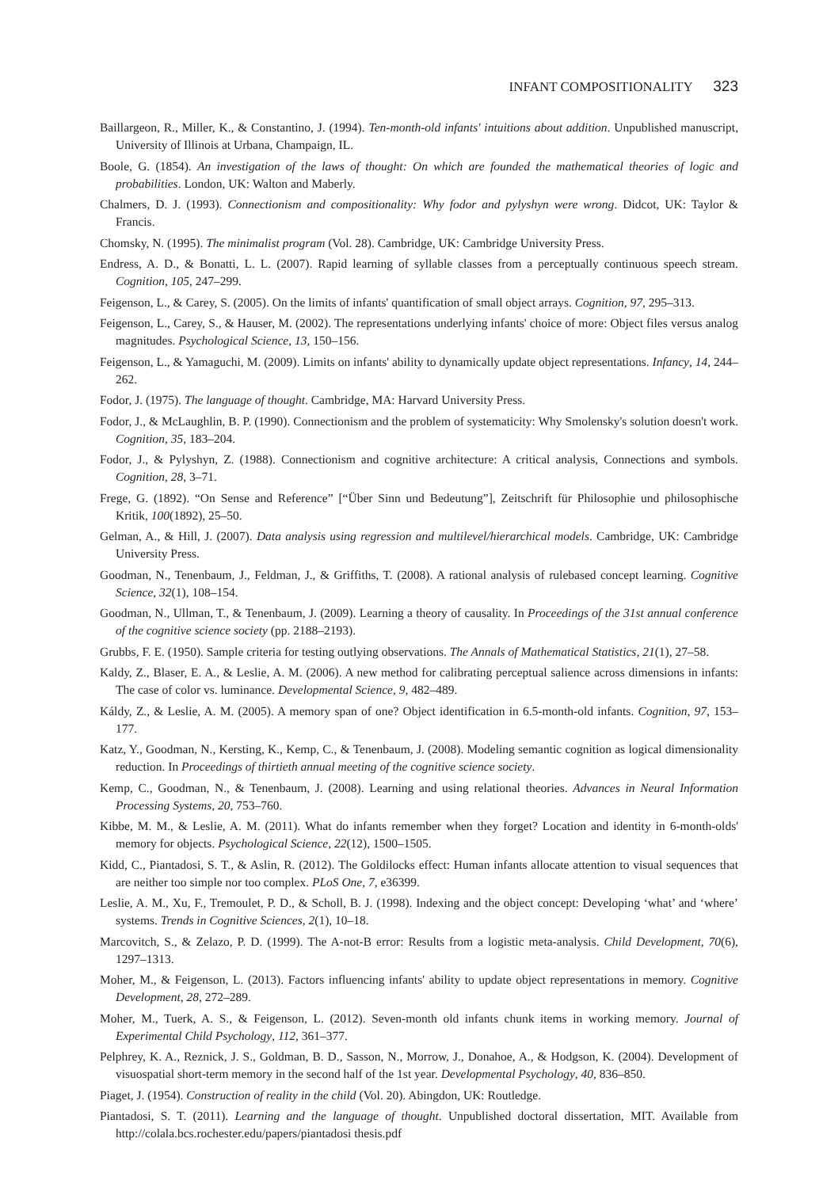INFANT COMPOSITIONALITY 323
Baillargeon, R., Miller, K., & Constantino, J. (1994). Ten-month-old infants' intuitions about addition. Unpublished manuscript, University of Illinois at Urbana, Champaign, IL.
Boole, G. (1854). An investigation of the laws of thought: On which are founded the mathematical theories of logic and probabilities. London, UK: Walton and Maberly.
Chalmers, D. J. (1993). Connectionism and compositionality: Why fodor and pylyshyn were wrong. Didcot, UK: Taylor & Francis.
Chomsky, N. (1995). The minimalist program (Vol. 28). Cambridge, UK: Cambridge University Press.
Endress, A. D., & Bonatti, L. L. (2007). Rapid learning of syllable classes from a perceptually continuous speech stream. Cognition, 105, 247–299.
Feigenson, L., & Carey, S. (2005). On the limits of infants' quantification of small object arrays. Cognition, 97, 295–313.
Feigenson, L., Carey, S., & Hauser, M. (2002). The representations underlying infants' choice of more: Object files versus analog magnitudes. Psychological Science, 13, 150–156.
Feigenson, L., & Yamaguchi, M. (2009). Limits on infants' ability to dynamically update object representations. Infancy, 14, 244–262.
Fodor, J. (1975). The language of thought. Cambridge, MA: Harvard University Press.
Fodor, J., & McLaughlin, B. P. (1990). Connectionism and the problem of systematicity: Why Smolensky's solution doesn't work. Cognition, 35, 183–204.
Fodor, J., & Pylyshyn, Z. (1988). Connectionism and cognitive architecture: A critical analysis, Connections and symbols. Cognition, 28, 3–71.
Frege, G. (1892). “On Sense and Reference” [“Über Sinn und Bedeutung”], Zeitschrift für Philosophie und philosophische Kritik, 100(1892), 25–50.
Gelman, A., & Hill, J. (2007). Data analysis using regression and multilevel/hierarchical models. Cambridge, UK: Cambridge University Press.
Goodman, N., Tenenbaum, J., Feldman, J., & Griffiths, T. (2008). A rational analysis of rulebased concept learning. Cognitive Science, 32(1), 108–154.
Goodman, N., Ullman, T., & Tenenbaum, J. (2009). Learning a theory of causality. In Proceedings of the 31st annual conference of the cognitive science society (pp. 2188–2193).
Grubbs, F. E. (1950). Sample criteria for testing outlying observations. The Annals of Mathematical Statistics, 21(1), 27–58.
Kaldy, Z., Blaser, E. A., & Leslie, A. M. (2006). A new method for calibrating perceptual salience across dimensions in infants: The case of color vs. luminance. Developmental Science, 9, 482–489.
Káldy, Z., & Leslie, A. M. (2005). A memory span of one? Object identification in 6.5-month-old infants. Cognition, 97, 153–177.
Katz, Y., Goodman, N., Kersting, K., Kemp, C., & Tenenbaum, J. (2008). Modeling semantic cognition as logical dimensionality reduction. In Proceedings of thirtieth annual meeting of the cognitive science society.
Kemp, C., Goodman, N., & Tenenbaum, J. (2008). Learning and using relational theories. Advances in Neural Information Processing Systems, 20, 753–760.
Kibbe, M. M., & Leslie, A. M. (2011). What do infants remember when they forget? Location and identity in 6-month-olds' memory for objects. Psychological Science, 22(12), 1500–1505.
Kidd, C., Piantadosi, S. T., & Aslin, R. (2012). The Goldilocks effect: Human infants allocate attention to visual sequences that are neither too simple nor too complex. PLoS One, 7, e36399.
Leslie, A. M., Xu, F., Tremoulet, P. D., & Scholl, B. J. (1998). Indexing and the object concept: Developing ‘what’ and ‘where’ systems. Trends in Cognitive Sciences, 2(1), 10–18.
Marcovitch, S., & Zelazo, P. D. (1999). The A-not-B error: Results from a logistic meta-analysis. Child Development, 70(6), 1297–1313.
Moher, M., & Feigenson, L. (2013). Factors influencing infants' ability to update object representations in memory. Cognitive Development, 28, 272–289.
Moher, M., Tuerk, A. S., & Feigenson, L. (2012). Seven-month old infants chunk items in working memory. Journal of Experimental Child Psychology, 112, 361–377.
Pelphrey, K. A., Reznick, J. S., Goldman, B. D., Sasson, N., Morrow, J., Donahoe, A., & Hodgson, K. (2004). Development of visuospatial short-term memory in the second half of the 1st year. Developmental Psychology, 40, 836–850.
Piaget, J. (1954). Construction of reality in the child (Vol. 20). Abingdon, UK: Routledge.
Piantadosi, S. T. (2011). Learning and the language of thought. Unpublished doctoral dissertation, MIT. Available from http://colala.bcs.rochester.edu/papers/piantadosi thesis.pdf